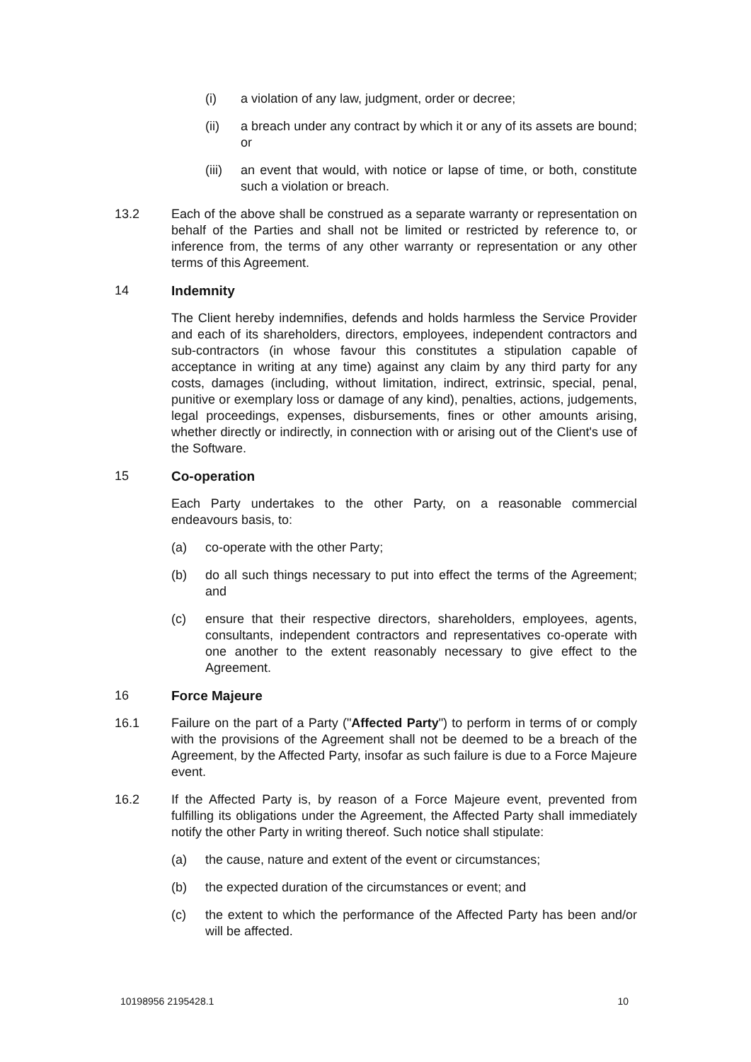(i) a violation of any law, judgment, order or decree;
(ii) a breach under any contract by which it or any of its assets are bound; or
(iii)
an event that would, with notice or lapse of time, or both, constitute such a violation or breach.
13.2 Each of the above shall be construed as a separate warranty or representation on behalf of the Parties and shall not be limited or restricted by reference to, or inference from, the terms of any other warranty or representation or any other terms of this Agreement.
14 Indemnity
The Client hereby indemnifies, defends and holds harmless the Service Provider and each of its shareholders, directors, employees, independent contractors and sub-contractors (in whose favour this constitutes a stipulation capable of acceptance in writing at any time) against any claim by any third party for any costs, damages (including, without limitation, indirect, extrinsic, special, penal, punitive or exemplary loss or damage of any kind), penalties, actions, judgements, legal proceedings, expenses, disbursements, fines or other amounts arising, whether directly or indirectly, in connection with or arising out of the Client's use of the Software.
15 Co-operation
Each Party undertakes to the other Party, on a reasonable commercial endeavours basis, to:
(a) co-operate with the other Party;
(b) do all such things necessary to put into effect the terms of the Agreement; and
(c) ensure that their respective directors, shareholders, employees, agents, consultants, independent contractors and representatives co-operate with one another to the extent reasonably necessary to give effect to the Agreement.
16 Force Majeure
16.1 Failure on the part of a Party ("Affected Party") to perform in terms of or comply with the provisions of the Agreement shall not be deemed to be a breach of the Agreement, by the Affected Party, insofar as such failure is due to a Force Majeure event.
16.2 If the Affected Party is, by reason of a Force Majeure event, prevented from fulfilling its obligations under the Agreement, the Affected Party shall immediately notify the other Party in writing thereof. Such notice shall stipulate:
(a) the cause, nature and extent of the event or circumstances;
(b) the expected duration of the circumstances or event; and
(c) the extent to which the performance of the Affected Party has been and/or will be affected.
10198956 2195428.1 10